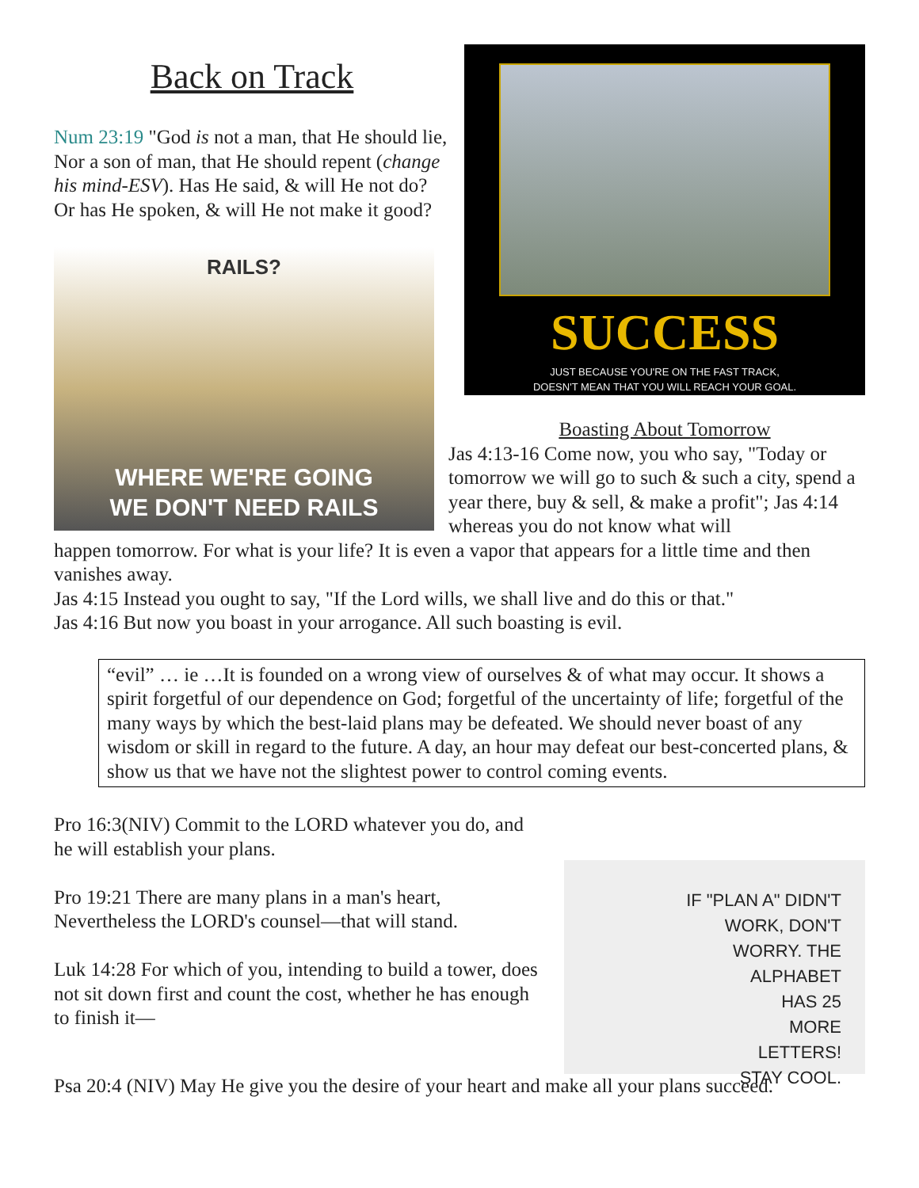Back on Track
Num 23:19 "God is not a man, that He should lie, Nor a son of man, that He should repent (change his mind-ESV). Has He said, & will He not do? Or has He spoken, & will He not make it good?
RAILS?
WHERE WE'RE GOING
WE DON'T NEED RAILS
SUCCESS
JUST BECAUSE YOU'RE ON THE FAST TRACK,
DOESN'T MEAN THAT YOU WILL REACH YOUR GOAL.
Boasting About Tomorrow
Jas 4:13-16 Come now, you who say, "Today or tomorrow we will go to such & such a city, spend a year there, buy & sell, & make a profit"; Jas 4:14 whereas you do not know what will
happen tomorrow. For what is your life? It is even a vapor that appears for a little time and then vanishes away.
Jas 4:15 Instead you ought to say, "If the Lord wills, we shall live and do this or that."
Jas 4:16 But now you boast in your arrogance. All such boasting is evil.
“evil” … ie …It is founded on a wrong view of ourselves & of what may occur. It shows a spirit forgetful of our dependence on God; forgetful of the uncertainty of life; forgetful of the many ways by which the best-laid plans may be defeated. We should never boast of any wisdom or skill in regard to the future. A day, an hour may defeat our best-concerted plans, & show us that we have not the slightest power to control coming events.
IF "PLAN A" DIDN'T
WORK, DON'T
WORRY. THE
ALPHABET
HAS 25
MORE
LETTERS!
STAY COOL.
Pro 16:3(NIV) Commit to the LORD whatever you do, and he will establish your plans.
Pro 19:21 There are many plans in a man's heart, Nevertheless the LORD's counsel—that will stand.
Luk 14:28 For which of you, intending to build a tower, does not sit down first and count the cost, whether he has enough to finish it—
Psa 20:4 (NIV) May He give you the desire of your heart and make all your plans succeed.